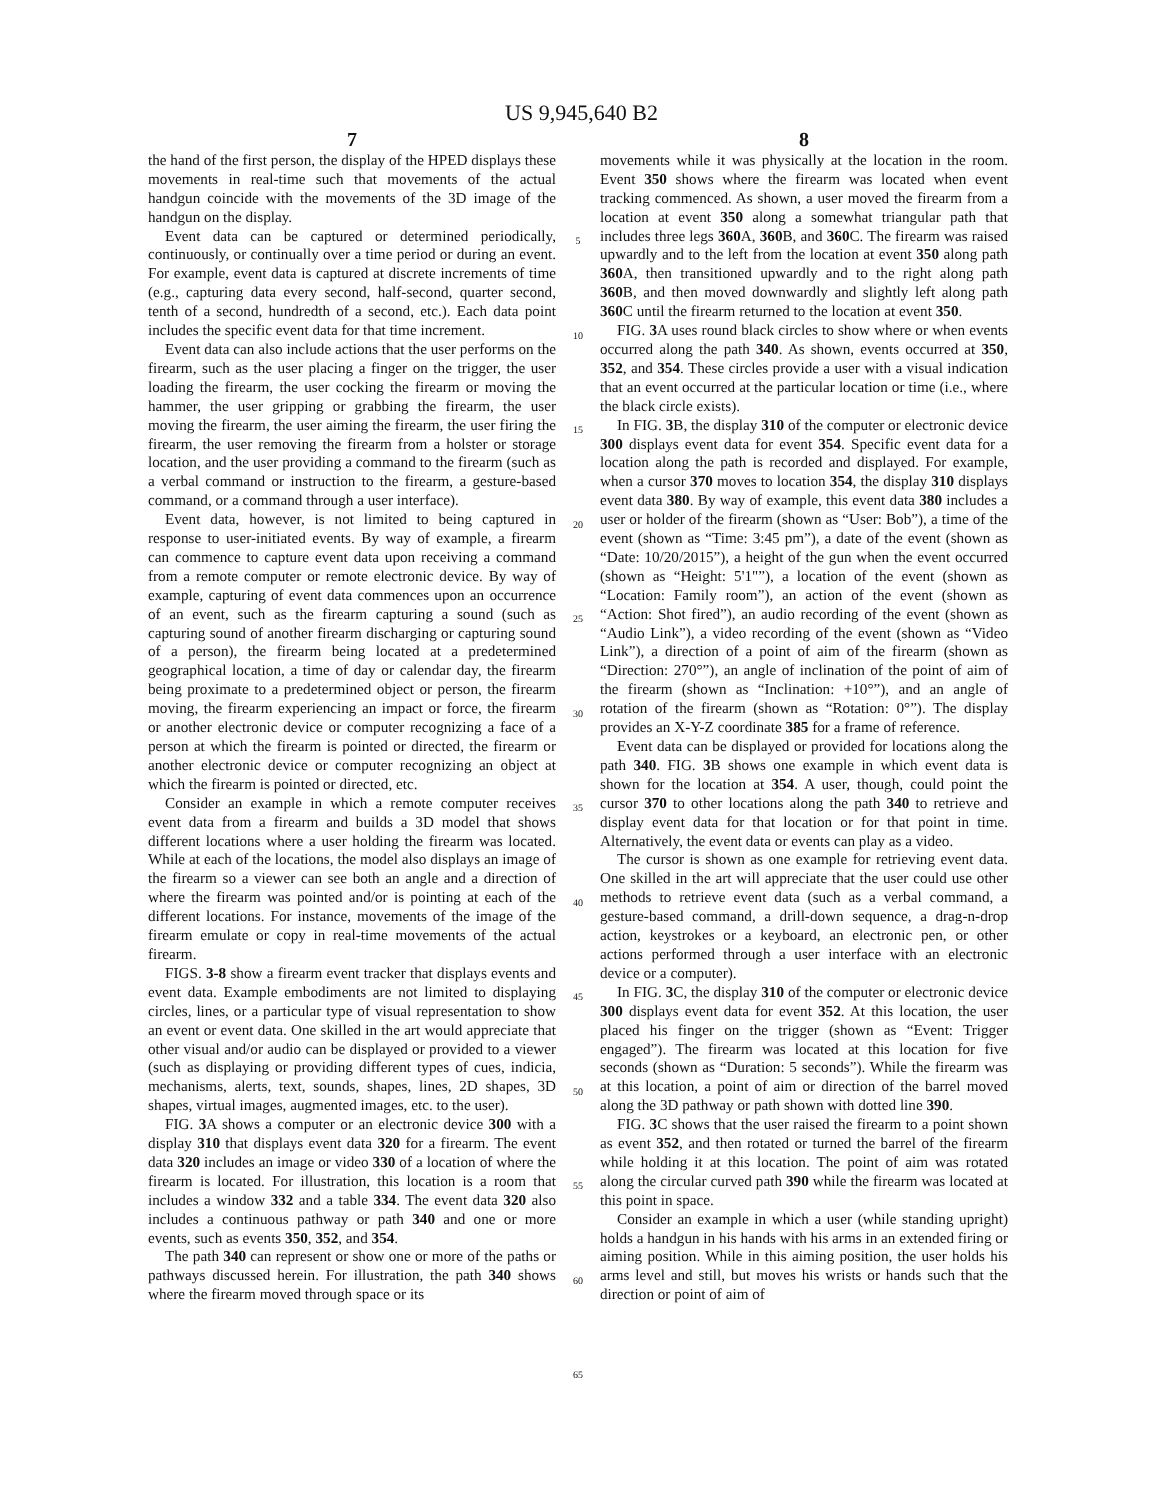US 9,945,640 B2
7
the hand of the first person, the display of the HPED displays these movements in real-time such that movements of the actual handgun coincide with the movements of the 3D image of the handgun on the display.
Event data can be captured or determined periodically, continuously, or continually over a time period or during an event. For example, event data is captured at discrete increments of time (e.g., capturing data every second, half-second, quarter second, tenth of a second, hundredth of a second, etc.). Each data point includes the specific event data for that time increment.
Event data can also include actions that the user performs on the firearm, such as the user placing a finger on the trigger, the user loading the firearm, the user cocking the firearm or moving the hammer, the user gripping or grabbing the firearm, the user moving the firearm, the user aiming the firearm, the user firing the firearm, the user removing the firearm from a holster or storage location, and the user providing a command to the firearm (such as a verbal command or instruction to the firearm, a gesture-based command, or a command through a user interface).
Event data, however, is not limited to being captured in response to user-initiated events. By way of example, a firearm can commence to capture event data upon receiving a command from a remote computer or remote electronic device. By way of example, capturing of event data commences upon an occurrence of an event, such as the firearm capturing a sound (such as capturing sound of another firearm discharging or capturing sound of a person), the firearm being located at a predetermined geographical location, a time of day or calendar day, the firearm being proximate to a predetermined object or person, the firearm moving, the firearm experiencing an impact or force, the firearm or another electronic device or computer recognizing a face of a person at which the firearm is pointed or directed, the firearm or another electronic device or computer recognizing an object at which the firearm is pointed or directed, etc.
Consider an example in which a remote computer receives event data from a firearm and builds a 3D model that shows different locations where a user holding the firearm was located. While at each of the locations, the model also displays an image of the firearm so a viewer can see both an angle and a direction of where the firearm was pointed and/or is pointing at each of the different locations. For instance, movements of the image of the firearm emulate or copy in real-time movements of the actual firearm.
FIGS. 3-8 show a firearm event tracker that displays events and event data. Example embodiments are not limited to displaying circles, lines, or a particular type of visual representation to show an event or event data. One skilled in the art would appreciate that other visual and/or audio can be displayed or provided to a viewer (such as displaying or providing different types of cues, indicia, mechanisms, alerts, text, sounds, shapes, lines, 2D shapes, 3D shapes, virtual images, augmented images, etc. to the user).
FIG. 3 A shows a computer or an electronic device 300 with a display 310 that displays event data 320 for a firearm. The event data 320 includes an image or video 330 of a location of where the firearm is located. For illustration, this location is a room that includes a window 332 and a table 334. The event data 320 also includes a continuous pathway or path 340 and one or more events, such as events 350, 352, and 354.
The path 340 can represent or show one or more of the paths or pathways discussed herein. For illustration, the path 340 shows where the firearm moved through space or its
5
10
15
20
25
30
35
40
45
50
55
60
65
8
movements while it was physically at the location in the room. Event 350 shows where the firearm was located when event tracking commenced. As shown, a user moved the firearm from a location at event 350 along a somewhat triangular path that includes three legs 360 A, 360 B, and 360 C. The firearm was raised upwardly and to the left from the location at event 350 along path 360 A, then transitioned upwardly and to the right along path 360 B, and then moved downwardly and slightly left along path 360 C until the firearm returned to the location at event 350.
FIG. 3 A uses round black circles to show where or when events occurred along the path 340. As shown, events occurred at 350, 352, and 354. These circles provide a user with a visual indication that an event occurred at the particular location or time (i.e., where the black circle exists).
In FIG. 3 B, the display 310 of the computer or electronic device 300 displays event data for event 354. Specific event data for a location along the path is recorded and displayed. For example, when a cursor 370 moves to location 354, the display 310 displays event data 380. By way of example, this event data 380 includes a user or holder of the firearm (shown as “User: Bob”), a time of the event (shown as “Time: 3:45 pm”), a date of the event (shown as “Date: 10/20/2015”), a height of the gun when the event occurred (shown as “Height: 5'1"”), a location of the event (shown as “Location: Family room”), an action of the event (shown as “Action: Shot fired”), an audio recording of the event (shown as “Audio Link”), a video recording of the event (shown as “Video Link”), a direction of a point of aim of the firearm (shown as “Direction: 270°”), an angle of inclination of the point of aim of the firearm (shown as “Inclination: +10°”), and an angle of rotation of the firearm (shown as “Rotation: 0°”). The display provides an X-Y-Z coordinate 385 for a frame of reference.
Event data can be displayed or provided for locations along the path 340. FIG. 3 B shows one example in which event data is shown for the location at 354. A user, though, could point the cursor 370 to other locations along the path 340 to retrieve and display event data for that location or for that point in time. Alternatively, the event data or events can play as a video.
The cursor is shown as one example for retrieving event data. One skilled in the art will appreciate that the user could use other methods to retrieve event data (such as a verbal command, a gesture-based command, a drill-down sequence, a drag-n-drop action, keystrokes or a keyboard, an electronic pen, or other actions performed through a user interface with an electronic device or a computer).
In FIG. 3 C, the display 310 of the computer or electronic device 300 displays event data for event 352. At this location, the user placed his finger on the trigger (shown as “Event: Trigger engaged”). The firearm was located at this location for five seconds (shown as “Duration: 5 seconds”). While the firearm was at this location, a point of aim or direction of the barrel moved along the 3D pathway or path shown with dotted line 390.
FIG. 3 C shows that the user raised the firearm to a point shown as event 352, and then rotated or turned the barrel of the firearm while holding it at this location. The point of aim was rotated along the circular curved path 390 while the firearm was located at this point in space.
Consider an example in which a user (while standing upright) holds a handgun in his hands with his arms in an extended firing or aiming position. While in this aiming position, the user holds his arms level and still, but moves his wrists or hands such that the direction or point of aim of